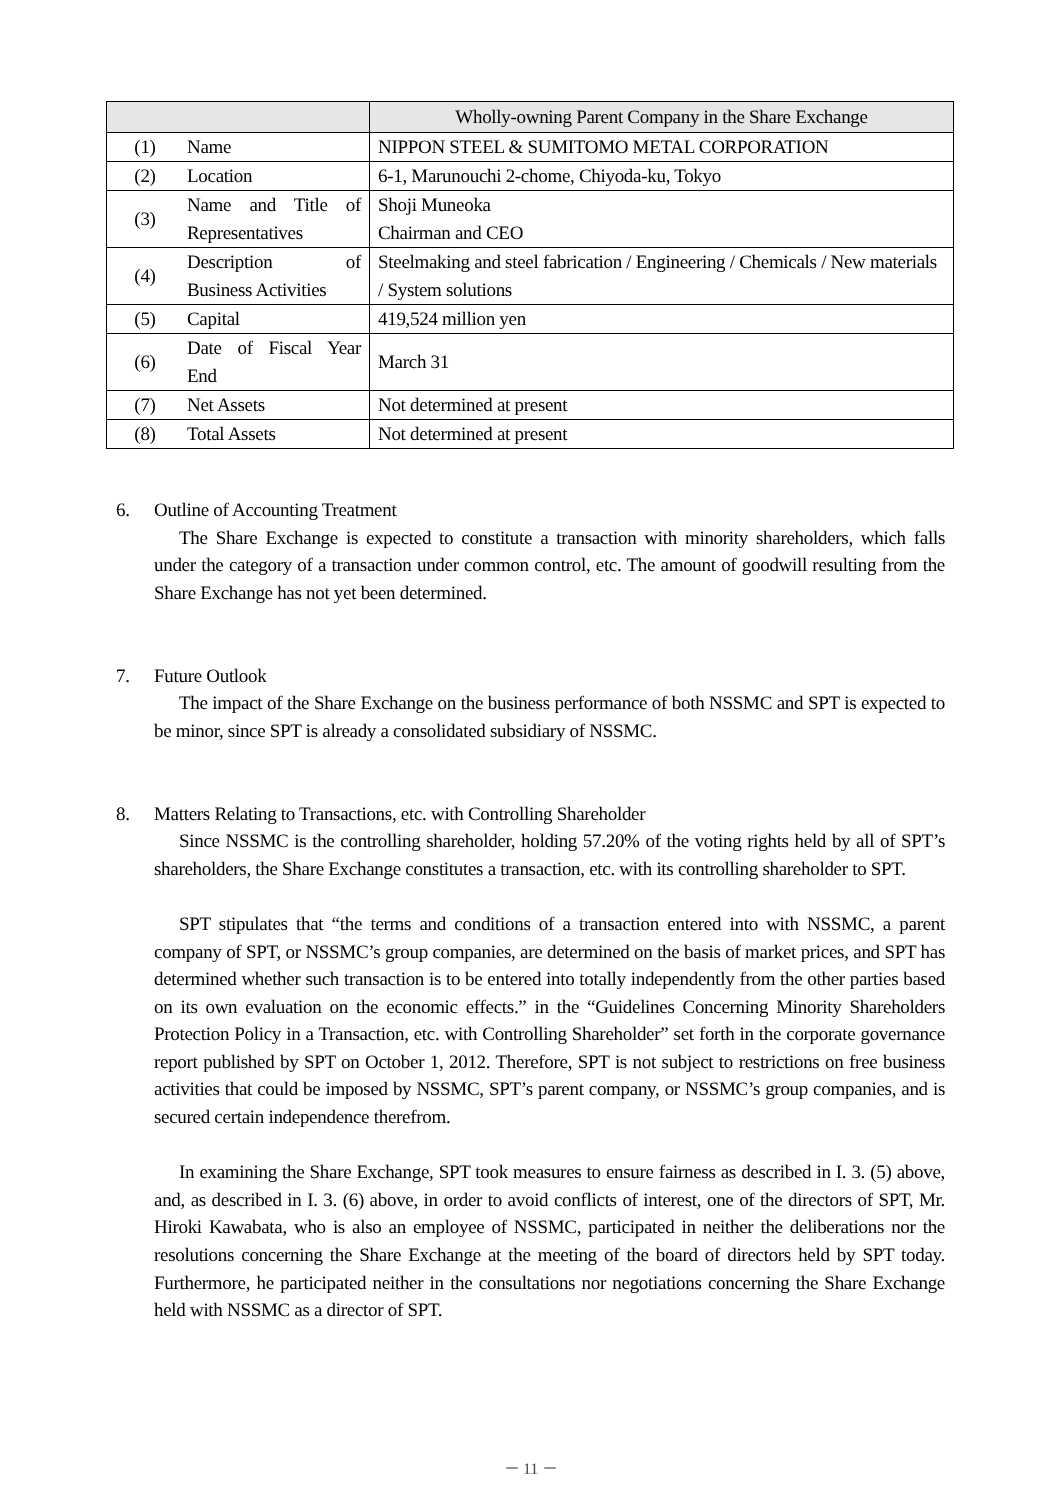| | | Wholly-owning Parent Company in the Share Exchange |
| --- | --- | --- |
| (1) | Name | NIPPON STEEL & SUMITOMO METAL CORPORATION |
| (2) | Location | 6-1, Marunouchi 2-chome, Chiyoda-ku, Tokyo |
| (3) | Name and Title of Representatives | Shoji Muneoka Chairman and CEO |
| (4) | Description of Business Activities | Steelmaking and steel fabrication / Engineering / Chemicals / New materials / System solutions |
| (5) | Capital | 419,524 million yen |
| (6) | Date of Fiscal Year End | March 31 |
| (7) | Net Assets | Not determined at present |
| (8) | Total Assets | Not determined at present |
6. Outline of Accounting Treatment
The Share Exchange is expected to constitute a transaction with minority shareholders, which falls under the category of a transaction under common control, etc. The amount of goodwill resulting from the Share Exchange has not yet been determined.
7. Future Outlook
The impact of the Share Exchange on the business performance of both NSSMC and SPT is expected to be minor, since SPT is already a consolidated subsidiary of NSSMC.
8. Matters Relating to Transactions, etc. with Controlling Shareholder
Since NSSMC is the controlling shareholder, holding 57.20% of the voting rights held by all of SPT’s shareholders, the Share Exchange constitutes a transaction, etc. with its controlling shareholder to SPT.
SPT stipulates that “the terms and conditions of a transaction entered into with NSSMC, a parent company of SPT, or NSSMC’s group companies, are determined on the basis of market prices, and SPT has determined whether such transaction is to be entered into totally independently from the other parties based on its own evaluation on the economic effects.” in the “Guidelines Concerning Minority Shareholders Protection Policy in a Transaction, etc. with Controlling Shareholder” set forth in the corporate governance report published by SPT on October 1, 2012. Therefore, SPT is not subject to restrictions on free business activities that could be imposed by NSSMC, SPT’s parent company, or NSSMC’s group companies, and is secured certain independence therefrom.
In examining the Share Exchange, SPT took measures to ensure fairness as described in I. 3. (5) above, and, as described in I. 3. (6) above, in order to avoid conflicts of interest, one of the directors of SPT, Mr. Hiroki Kawabata, who is also an employee of NSSMC, participated in neither the deliberations nor the resolutions concerning the Share Exchange at the meeting of the board of directors held by SPT today. Furthermore, he participated neither in the consultations nor negotiations concerning the Share Exchange held with NSSMC as a director of SPT.
－ 11 －